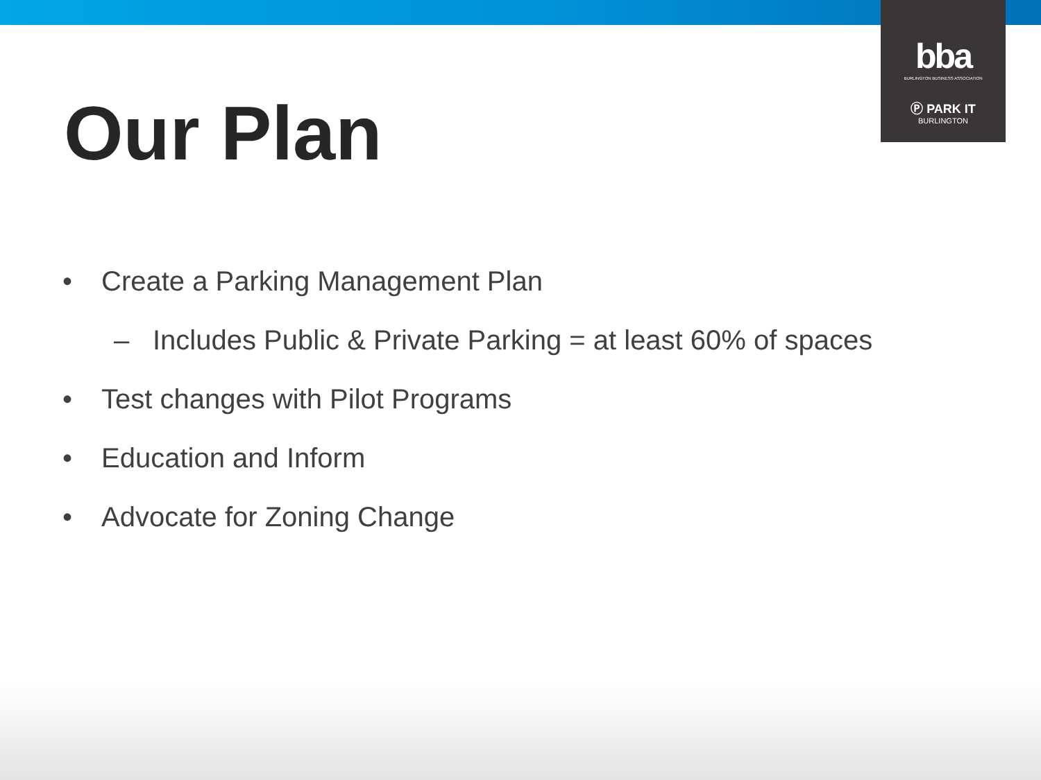bba
BURLINGTON BUSINESS ASSOCIATION
Ⓟ PARK IT
BURLINGTON
Our Plan
• Create a Parking Management Plan
– Includes Public & Private Parking = at least 60% of spaces
• Test changes with Pilot Programs
• Education and Inform
• Advocate for Zoning Change